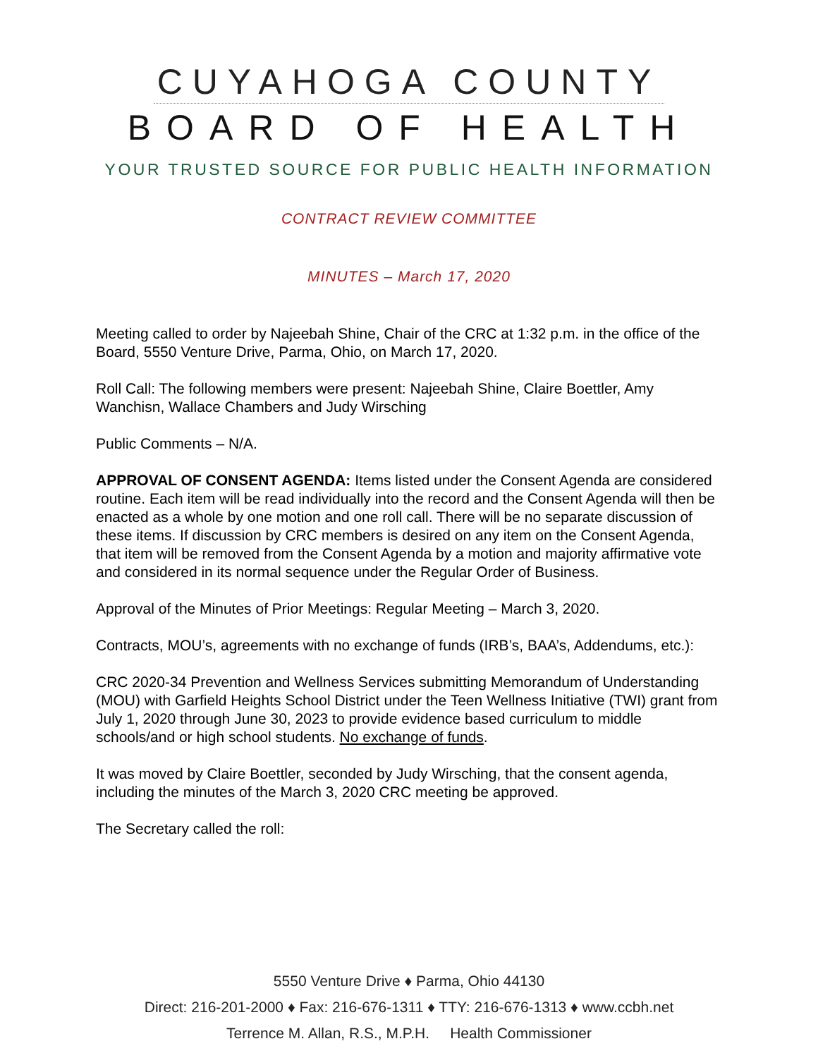CUYAHOGA COUNTY
BOARD OF HEALTH
YOUR TRUSTED SOURCE FOR PUBLIC HEALTH INFORMATION
CONTRACT REVIEW COMMITTEE
MINUTES – March 17, 2020
Meeting called to order by Najeebah Shine, Chair of the CRC at 1:32 p.m. in the office of the Board, 5550 Venture Drive, Parma, Ohio, on March 17, 2020.
Roll Call: The following members were present: Najeebah Shine, Claire Boettler, Amy Wanchisn, Wallace Chambers and Judy Wirsching
Public Comments – N/A.
APPROVAL OF CONSENT AGENDA: Items listed under the Consent Agenda are considered routine. Each item will be read individually into the record and the Consent Agenda will then be enacted as a whole by one motion and one roll call. There will be no separate discussion of these items. If discussion by CRC members is desired on any item on the Consent Agenda, that item will be removed from the Consent Agenda by a motion and majority affirmative vote and considered in its normal sequence under the Regular Order of Business.
Approval of the Minutes of Prior Meetings: Regular Meeting – March 3, 2020.
Contracts, MOU’s, agreements with no exchange of funds (IRB’s, BAA’s, Addendums, etc.):
CRC 2020-34 Prevention and Wellness Services submitting Memorandum of Understanding (MOU) with Garfield Heights School District under the Teen Wellness Initiative (TWI) grant from July 1, 2020 through June 30, 2023 to provide evidence based curriculum to middle schools/and or high school students. No exchange of funds.
It was moved by Claire Boettler, seconded by Judy Wirsching, that the consent agenda, including the minutes of the March 3, 2020 CRC meeting be approved.
The Secretary called the roll:
5550 Venture Drive ♦ Parma, Ohio 44130
Direct: 216-201-2000 ♦ Fax: 216-676-1311 ♦ TTY: 216-676-1313 ♦ www.ccbh.net
Terrence M. Allan, R.S., M.P.H. Health Commissioner